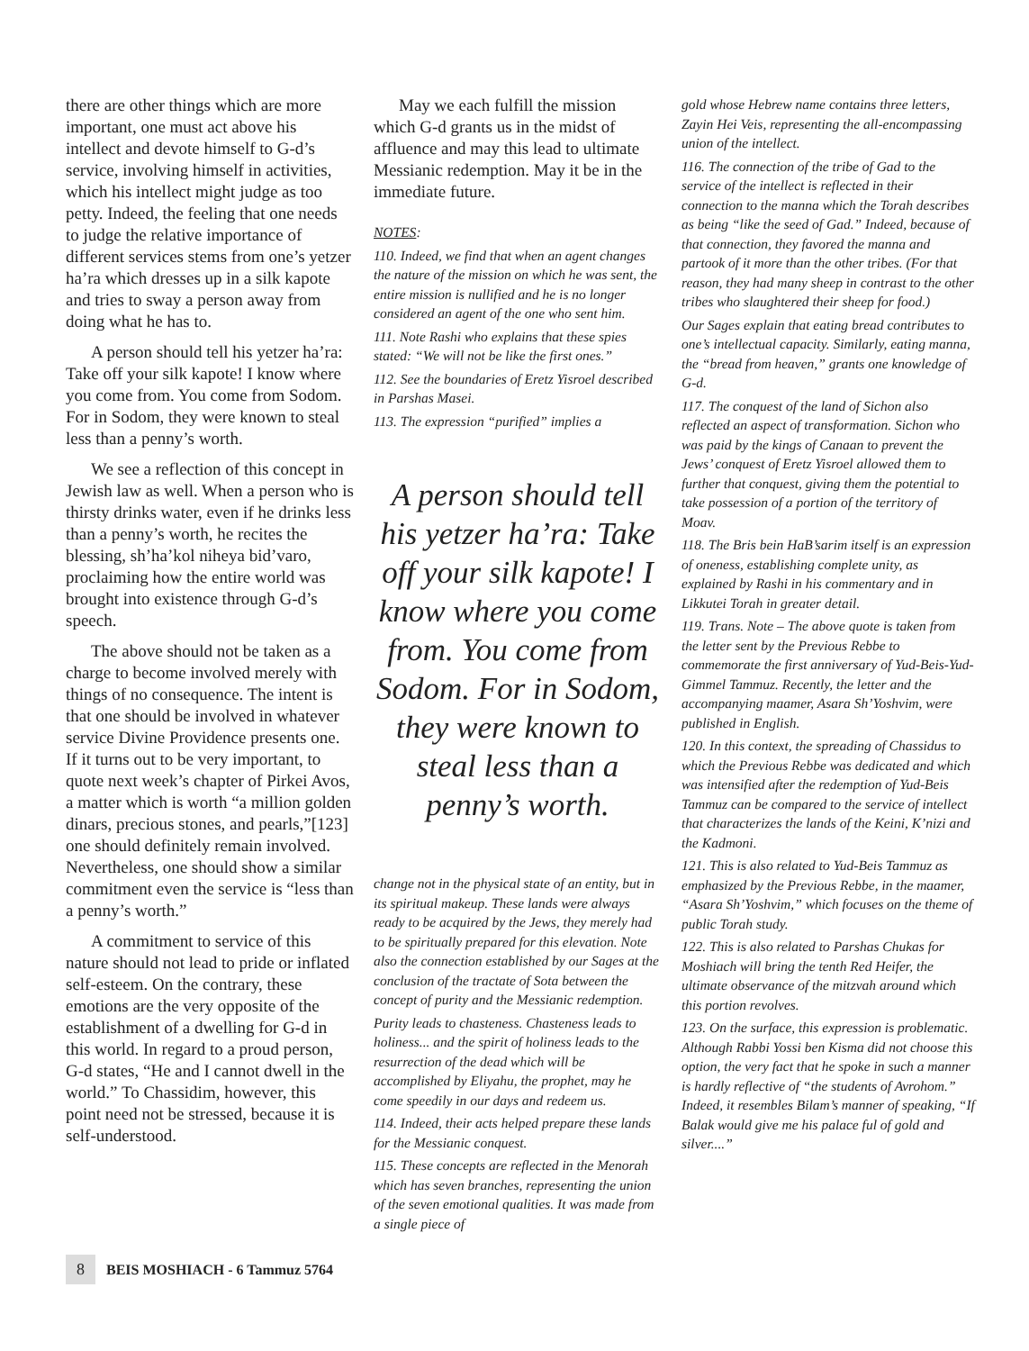there are other things which are more important, one must act above his intellect and devote himself to G-d’s service, involving himself in activities, which his intellect might judge as too petty. Indeed, the feeling that one needs to judge the relative importance of different services stems from one’s yetzer ha’ra which dresses up in a silk kapote and tries to sway a person away from doing what he has to.
A person should tell his yetzer ha’ra: Take off your silk kapote! I know where you come from. You come from Sodom. For in Sodom, they were known to steal less than a penny’s worth.
We see a reflection of this concept in Jewish law as well. When a person who is thirsty drinks water, even if he drinks less than a penny’s worth, he recites the blessing, sh’ha’kol niheya bid’varo, proclaiming how the entire world was brought into existence through G-d’s speech.
The above should not be taken as a charge to become involved merely with things of no consequence. The intent is that one should be involved in whatever service Divine Providence presents one. If it turns out to be very important, to quote next week’s chapter of Pirkei Avos, a matter which is worth “a million golden dinars, precious stones, and pearls,”[123] one should definitely remain involved. Nevertheless, one should show a similar commitment even the service is “less than a penny’s worth.”
A commitment to service of this nature should not lead to pride or inflated self-esteem. On the contrary, these emotions are the very opposite of the establishment of a dwelling for G-d in this world. In regard to a proud person, G-d states, “He and I cannot dwell in the world.” To Chassidim, however, this point need not be stressed, because it is self-understood.
May we each fulfill the mission which G-d grants us in the midst of affluence and may this lead to ultimate Messianic redemption. May it be in the immediate future.
NOTES:
110. Indeed, we find that when an agent changes the nature of the mission on which he was sent, the entire mission is nullified and he is no longer considered an agent of the one who sent him.
111. Note Rashi who explains that these spies stated: “We will not be like the first ones.”
112. See the boundaries of Eretz Yisroel described in Parshas Masei.
113. The expression “purified” implies a
A person should tell his yetzer ha’ra: Take off your silk kapote! I know where you come from. You come from Sodom. For in Sodom, they were known to steal less than a penny’s worth.
change not in the physical state of an entity, but in its spiritual makeup. These lands were always ready to be acquired by the Jews, they merely had to be spiritually prepared for this elevation. Note also the connection established by our Sages at the conclusion of the tractate of Sota between the concept of purity and the Messianic redemption.
Purity leads to chasteness. Chasteness leads to holiness... and the spirit of holiness leads to the resurrection of the dead which will be accomplished by Eliyahu, the prophet, may he come speedily in our days and redeem us.
114. Indeed, their acts helped prepare these lands for the Messianic conquest.
115. These concepts are reflected in the Menorah which has seven branches, representing the union of the seven emotional qualities. It was made from a single piece of
gold whose Hebrew name contains three letters, Zayin Hei Veis, representing the all-encompassing union of the intellect.
116. The connection of the tribe of Gad to the service of the intellect is reflected in their connection to the manna which the Torah describes as being “like the seed of Gad.” Indeed, because of that connection, they favored the manna and partook of it more than the other tribes. (For that reason, they had many sheep in contrast to the other tribes who slaughtered their sheep for food.)
Our Sages explain that eating bread contributes to one’s intellectual capacity. Similarly, eating manna, the “bread from heaven,” grants one knowledge of G-d.
117. The conquest of the land of Sichon also reflected an aspect of transformation. Sichon who was paid by the kings of Canaan to prevent the Jews’ conquest of Eretz Yisroel allowed them to further that conquest, giving them the potential to take possession of a portion of the territory of Moav.
118. The Bris bein HaB’sarim itself is an expression of oneness, establishing complete unity, as explained by Rashi in his commentary and in Likkutei Torah in greater detail.
119. Trans. Note – The above quote is taken from the letter sent by the Previous Rebbe to commemorate the first anniversary of Yud-Beis-Yud-Gimmel Tammuz. Recently, the letter and the accompanying maamer, Asara Sh’Yoshvim, were published in English.
120. In this context, the spreading of Chassidus to which the Previous Rebbe was dedicated and which was intensified after the redemption of Yud-Beis Tammuz can be compared to the service of intellect that characterizes the lands of the Keini, K’nizi and the Kadmoni.
121. This is also related to Yud-Beis Tammuz as emphasized by the Previous Rebbe, in the maamer, “Asara Sh’Yoshvim,” which focuses on the theme of public Torah study.
122. This is also related to Parshas Chukas for Moshiach will bring the tenth Red Heifer, the ultimate observance of the mitzvah around which this portion revolves.
123. On the surface, this expression is problematic. Although Rabbi Yossi ben Kisma did not choose this option, the very fact that he spoke in such a manner is hardly reflective of “the students of Avrohom.” Indeed, it resembles Bilam’s manner of speaking, “If Balak would give me his palace ful of gold and silver....”
8 BEIS MOSHIACH - 6 Tammuz 5764